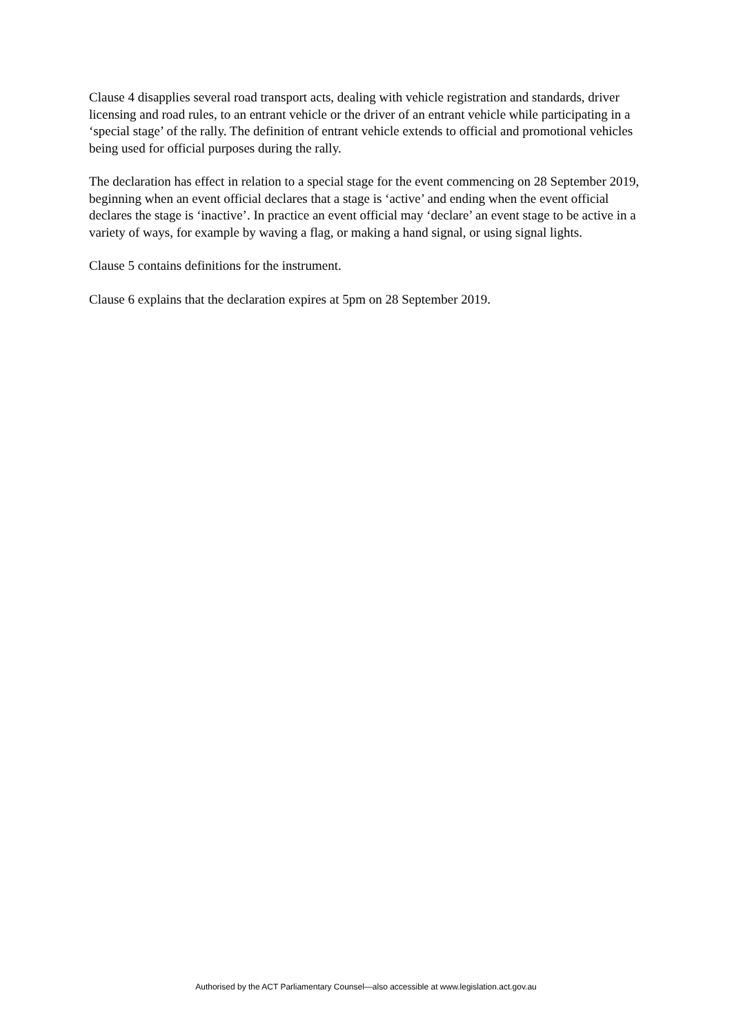Clause 4 disapplies several road transport acts, dealing with vehicle registration and standards, driver licensing and road rules, to an entrant vehicle or the driver of an entrant vehicle while participating in a ‘special stage’ of the rally. The definition of entrant vehicle extends to official and promotional vehicles being used for official purposes during the rally.
The declaration has effect in relation to a special stage for the event commencing on 28 September 2019, beginning when an event official declares that a stage is ‘active’ and ending when the event official declares the stage is ‘inactive’. In practice an event official may ‘declare’ an event stage to be active in a variety of ways, for example by waving a flag, or making a hand signal, or using signal lights.
Clause 5 contains definitions for the instrument.
Clause 6 explains that the declaration expires at 5pm on 28 September 2019.
Authorised by the ACT Parliamentary Counsel—also accessible at www.legislation.act.gov.au